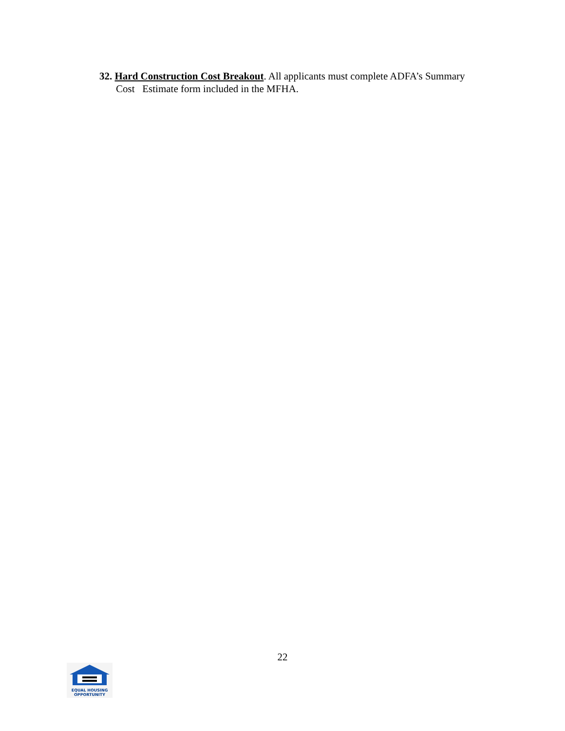32. Hard Construction Cost Breakout. All applicants must complete ADFA’s Summary
Cost Estimate form included in the MFHA.
22
EQUAL HOUSING
OPPORTUNITY